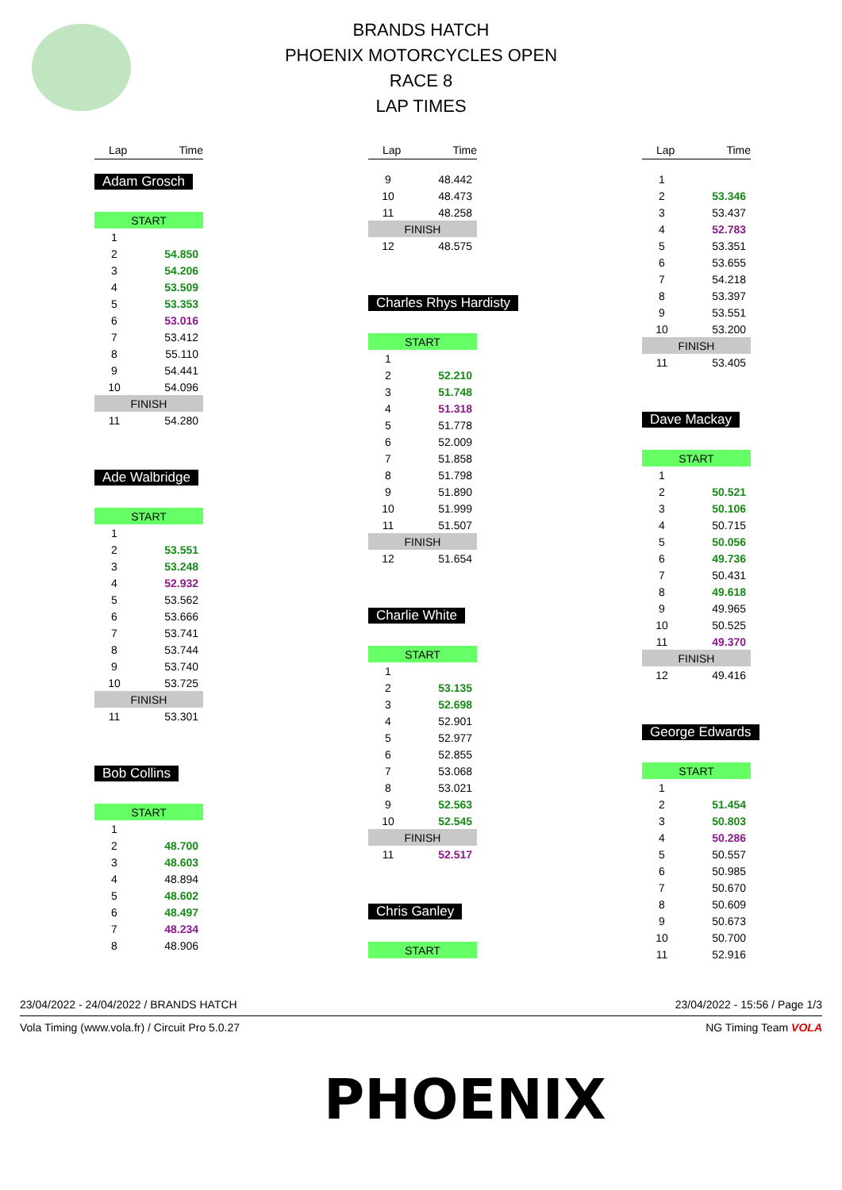BRANDS HATCH
PHOENIX MOTORCYCLES OPEN
RACE 8
LAP TIMES
| Lap | Time |
| --- | --- |
Adam Grosch
| START | |
| 1 | |
| 2 | 54.850 |
| 3 | 54.206 |
| 4 | 53.509 |
| 5 | 53.353 |
| 6 | 53.016 |
| 7 | 53.412 |
| 8 | 55.110 |
| 9 | 54.441 |
| 10 | 54.096 |
| FINISH | |
| 11 | 54.280 |
Ade Walbridge
| START | |
| 1 | |
| 2 | 53.551 |
| 3 | 53.248 |
| 4 | 52.932 |
| 5 | 53.562 |
| 6 | 53.666 |
| 7 | 53.741 |
| 8 | 53.744 |
| 9 | 53.740 |
| 10 | 53.725 |
| FINISH | |
| 11 | 53.301 |
Bob Collins
| START | |
| 1 | |
| 2 | 48.700 |
| 3 | 48.603 |
| 4 | 48.894 |
| 5 | 48.602 |
| 6 | 48.497 |
| 7 | 48.234 |
| 8 | 48.906 |
| Lap | Time |
| --- | --- |
| 9 | 48.442 |
| 10 | 48.473 |
| 11 | 48.258 |
| FINISH | |
| 12 | 48.575 |
Charles Rhys Hardisty
| START | |
| 1 | |
| 2 | 52.210 |
| 3 | 51.748 |
| 4 | 51.318 |
| 5 | 51.778 |
| 6 | 52.009 |
| 7 | 51.858 |
| 8 | 51.798 |
| 9 | 51.890 |
| 10 | 51.999 |
| 11 | 51.507 |
| FINISH | |
| 12 | 51.654 |
Charlie White
| START | |
| 1 | |
| 2 | 53.135 |
| 3 | 52.698 |
| 4 | 52.901 |
| 5 | 52.977 |
| 6 | 52.855 |
| 7 | 53.068 |
| 8 | 53.021 |
| 9 | 52.563 |
| 10 | 52.545 |
| FINISH | |
| 11 | 52.517 |
Chris Ganley
| START |
| Lap | Time |
| --- | --- |
| 1 | |
| 2 | 53.346 |
| 3 | 53.437 |
| 4 | 52.783 |
| 5 | 53.351 |
| 6 | 53.655 |
| 7 | 54.218 |
| 8 | 53.397 |
| 9 | 53.551 |
| 10 | 53.200 |
| FINISH | |
| 11 | 53.405 |
Dave Mackay
| START | |
| 1 | |
| 2 | 50.521 |
| 3 | 50.106 |
| 4 | 50.715 |
| 5 | 50.056 |
| 6 | 49.736 |
| 7 | 50.431 |
| 8 | 49.618 |
| 9 | 49.965 |
| 10 | 50.525 |
| 11 | 49.370 |
| FINISH | |
| 12 | 49.416 |
George Edwards
| START | |
| 1 | |
| 2 | 51.454 |
| 3 | 50.803 |
| 4 | 50.286 |
| 5 | 50.557 |
| 6 | 50.985 |
| 7 | 50.670 |
| 8 | 50.609 |
| 9 | 50.673 |
| 10 | 50.700 |
| 11 | 52.916 |
23/04/2022 - 24/04/2022 / BRANDS HATCH 23/04/2022 - 15:56 / Page 1/3
Vola Timing (www.vola.fr) / Circuit Pro 5.0.27 NG Timing Team VOLA
PHOENIX